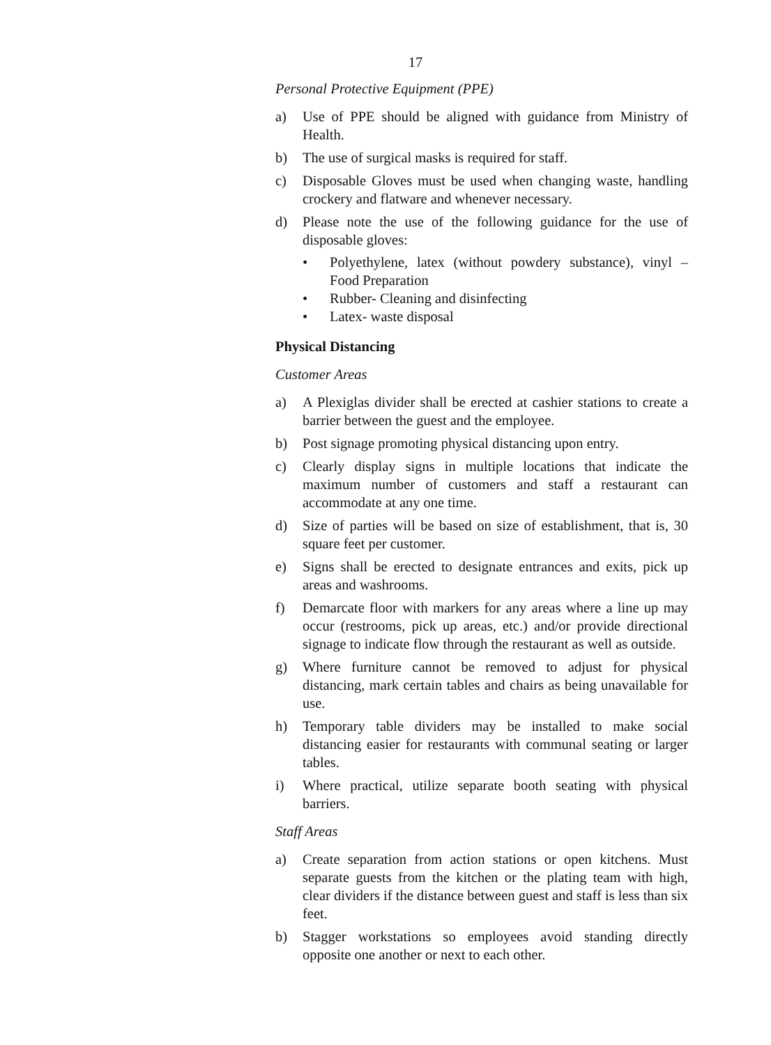17
Personal Protective Equipment (PPE)
a) Use of PPE should be aligned with guidance from Ministry of Health.
b) The use of surgical masks is required for staff.
c) Disposable Gloves must be used when changing waste, handling crockery and flatware and whenever necessary.
d) Please note the use of the following guidance for the use of disposable gloves:
• Polyethylene, latex (without powdery substance), vinyl – Food Preparation
• Rubber- Cleaning and disinfecting
• Latex- waste disposal
Physical Distancing
Customer Areas
a) A Plexiglas divider shall be erected at cashier stations to create a barrier between the guest and the employee.
b) Post signage promoting physical distancing upon entry.
c) Clearly display signs in multiple locations that indicate the maximum number of customers and staff a restaurant can accommodate at any one time.
d) Size of parties will be based on size of establishment, that is, 30 square feet per customer.
e) Signs shall be erected to designate entrances and exits, pick up areas and washrooms.
f) Demarcate floor with markers for any areas where a line up may occur (restrooms, pick up areas, etc.) and/or provide directional signage to indicate flow through the restaurant as well as outside.
g) Where furniture cannot be removed to adjust for physical distancing, mark certain tables and chairs as being unavailable for use.
h) Temporary table dividers may be installed to make social distancing easier for restaurants with communal seating or larger tables.
i) Where practical, utilize separate booth seating with physical barriers.
Staff Areas
a) Create separation from action stations or open kitchens. Must separate guests from the kitchen or the plating team with high, clear dividers if the distance between guest and staff is less than six feet.
b) Stagger workstations so employees avoid standing directly opposite one another or next to each other.